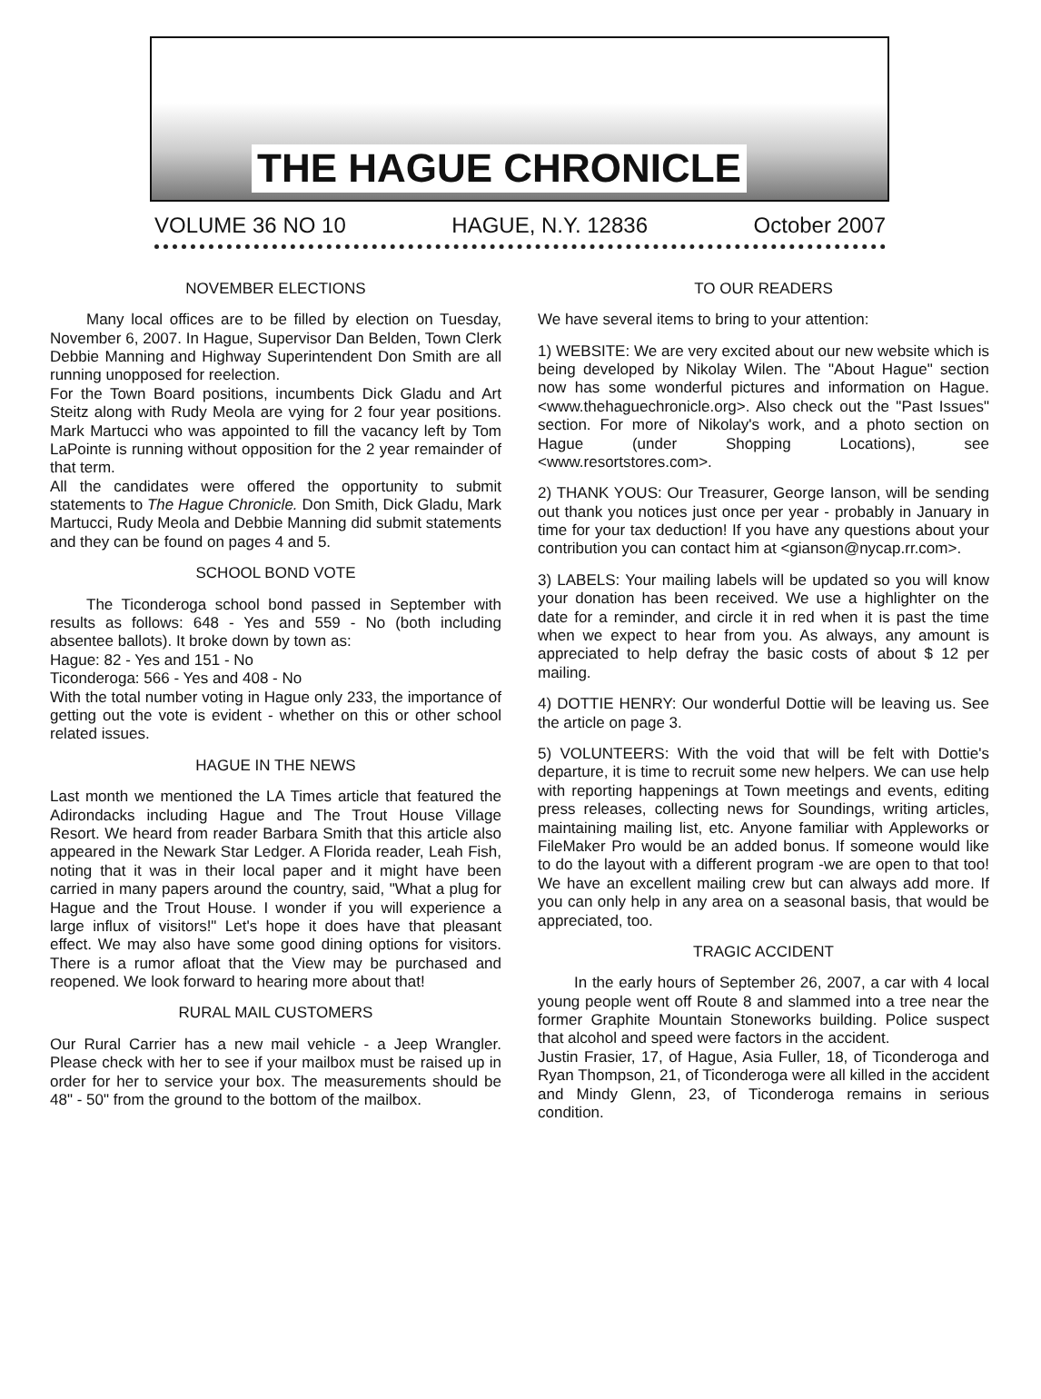THE HAGUE CHRONICLE
VOLUME 36 NO 10 HAGUE, N.Y. 12836 October 2007
NOVEMBER ELECTIONS
Many local offices are to be filled by election on Tuesday, November 6, 2007. In Hague, Supervisor Dan Belden, Town Clerk Debbie Manning and Highway Superintendent Don Smith are all running unopposed for reelection.
For the Town Board positions, incumbents Dick Gladu and Art Steitz along with Rudy Meola are vying for 2 four year positions. Mark Martucci who was appointed to fill the vacancy left by Tom LaPointe is running without opposition for the 2 year remainder of that term.
All the candidates were offered the opportunity to submit statements to The Hague Chronicle. Don Smith, Dick Gladu, Mark Martucci, Rudy Meola and Debbie Manning did submit statements and they can be found on pages 4 and 5.
SCHOOL BOND VOTE
The Ticonderoga school bond passed in September with results as follows: 648 - Yes and 559 - No (both including absentee ballots). It broke down by town as:
Hague: 82 - Yes and 151 - No
Ticonderoga: 566 - Yes and 408 - No
With the total number voting in Hague only 233, the importance of getting out the vote is evident - whether on this or other school related issues.
HAGUE IN THE NEWS
Last month we mentioned the LA Times article that featured the Adirondacks including Hague and The Trout House Village Resort. We heard from reader Barbara Smith that this article also appeared in the Newark Star Ledger. A Florida reader, Leah Fish, noting that it was in their local paper and it might have been carried in many papers around the country, said, "What a plug for Hague and the Trout House. I wonder if you will experience a large influx of visitors!" Let's hope it does have that pleasant effect. We may also have some good dining options for visitors. There is a rumor afloat that the View may be purchased and reopened. We look forward to hearing more about that!
RURAL MAIL CUSTOMERS
Our Rural Carrier has a new mail vehicle - a Jeep Wrangler. Please check with her to see if your mailbox must be raised up in order for her to service your box. The measurements should be 48" - 50" from the ground to the bottom of the mailbox.
TO OUR READERS
We have several items to bring to your attention:
1) WEBSITE: We are very excited about our new website which is being developed by Nikolay Wilen. The "About Hague" section now has some wonderful pictures and information on Hague. <www.thehaguechronicle.org>. Also check out the "Past Issues" section. For more of Nikolay's work, and a photo section on Hague (under Shopping Locations), see <www.resortstores.com>.
2) THANK YOUS: Our Treasurer, George Ianson, will be sending out thank you notices just once per year - probably in January in time for your tax deduction! If you have any questions about your contribution you can contact him at <gianson@nycap.rr.com>.
3) LABELS: Your mailing labels will be updated so you will know your donation has been received. We use a highlighter on the date for a reminder, and circle it in red when it is past the time when we expect to hear from you. As always, any amount is appreciated to help defray the basic costs of about $ 12 per mailing.
4) DOTTIE HENRY: Our wonderful Dottie will be leaving us. See the article on page 3.
5) VOLUNTEERS: With the void that will be felt with Dottie's departure, it is time to recruit some new helpers. We can use help with reporting happenings at Town meetings and events, editing press releases, collecting news for Soundings, writing articles, maintaining mailing list, etc. Anyone familiar with Appleworks or FileMaker Pro would be an added bonus. If someone would like to do the layout with a different program -we are open to that too! We have an excellent mailing crew but can always add more. If you can only help in any area on a seasonal basis, that would be appreciated, too.
TRAGIC ACCIDENT
In the early hours of September 26, 2007, a car with 4 local young people went off Route 8 and slammed into a tree near the former Graphite Mountain Stoneworks building. Police suspect that alcohol and speed were factors in the accident.
Justin Frasier, 17, of Hague, Asia Fuller, 18, of Ticonderoga and Ryan Thompson, 21, of Ticonderoga were all killed in the accident and Mindy Glenn, 23, of Ticonderoga remains in serious condition.